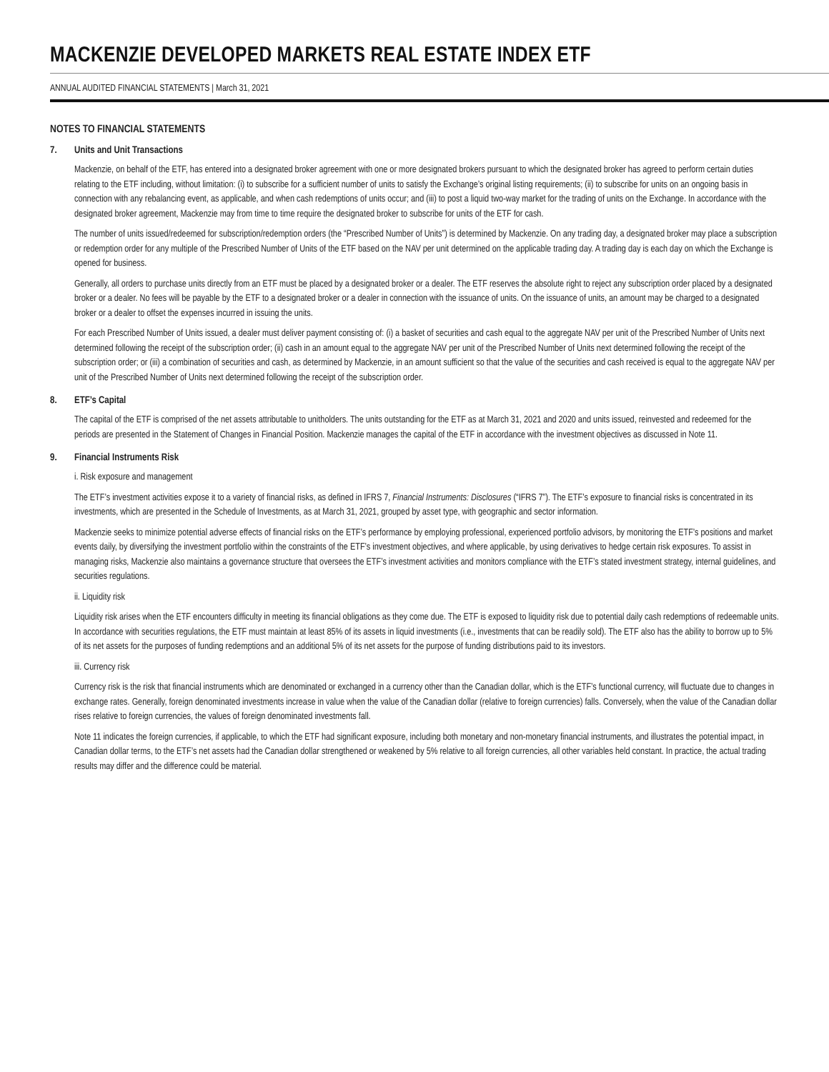MACKENZIE DEVELOPED MARKETS REAL ESTATE INDEX ETF
ANNUAL AUDITED FINANCIAL STATEMENTS | March 31, 2021
NOTES TO FINANCIAL STATEMENTS
7. Units and Unit Transactions
Mackenzie, on behalf of the ETF, has entered into a designated broker agreement with one or more designated brokers pursuant to which the designated broker has agreed to perform certain duties relating to the ETF including, without limitation: (i) to subscribe for a sufficient number of units to satisfy the Exchange’s original listing requirements; (ii) to subscribe for units on an ongoing basis in connection with any rebalancing event, as applicable, and when cash redemptions of units occur; and (iii) to post a liquid two-way market for the trading of units on the Exchange. In accordance with the designated broker agreement, Mackenzie may from time to time require the designated broker to subscribe for units of the ETF for cash.
The number of units issued/redeemed for subscription/redemption orders (the “Prescribed Number of Units”) is determined by Mackenzie. On any trading day, a designated broker may place a subscription or redemption order for any multiple of the Prescribed Number of Units of the ETF based on the NAV per unit determined on the applicable trading day. A trading day is each day on which the Exchange is opened for business.
Generally, all orders to purchase units directly from an ETF must be placed by a designated broker or a dealer. The ETF reserves the absolute right to reject any subscription order placed by a designated broker or a dealer. No fees will be payable by the ETF to a designated broker or a dealer in connection with the issuance of units. On the issuance of units, an amount may be charged to a designated broker or a dealer to offset the expenses incurred in issuing the units.
For each Prescribed Number of Units issued, a dealer must deliver payment consisting of: (i) a basket of securities and cash equal to the aggregate NAV per unit of the Prescribed Number of Units next determined following the receipt of the subscription order; (ii) cash in an amount equal to the aggregate NAV per unit of the Prescribed Number of Units next determined following the receipt of the subscription order; or (iii) a combination of securities and cash, as determined by Mackenzie, in an amount sufficient so that the value of the securities and cash received is equal to the aggregate NAV per unit of the Prescribed Number of Units next determined following the receipt of the subscription order.
8. ETF’s Capital
The capital of the ETF is comprised of the net assets attributable to unitholders. The units outstanding for the ETF as at March 31, 2021 and 2020 and units issued, reinvested and redeemed for the periods are presented in the Statement of Changes in Financial Position. Mackenzie manages the capital of the ETF in accordance with the investment objectives as discussed in Note 11.
9. Financial Instruments Risk
i. Risk exposure and management
The ETF’s investment activities expose it to a variety of financial risks, as defined in IFRS 7, Financial Instruments: Disclosures (“IFRS 7”). The ETF’s exposure to financial risks is concentrated in its investments, which are presented in the Schedule of Investments, as at March 31, 2021, grouped by asset type, with geographic and sector information.
Mackenzie seeks to minimize potential adverse effects of financial risks on the ETF’s performance by employing professional, experienced portfolio advisors, by monitoring the ETF’s positions and market events daily, by diversifying the investment portfolio within the constraints of the ETF’s investment objectives, and where applicable, by using derivatives to hedge certain risk exposures. To assist in managing risks, Mackenzie also maintains a governance structure that oversees the ETF’s investment activities and monitors compliance with the ETF’s stated investment strategy, internal guidelines, and securities regulations.
ii. Liquidity risk
Liquidity risk arises when the ETF encounters difficulty in meeting its financial obligations as they come due. The ETF is exposed to liquidity risk due to potential daily cash redemptions of redeemable units. In accordance with securities regulations, the ETF must maintain at least 85% of its assets in liquid investments (i.e., investments that can be readily sold). The ETF also has the ability to borrow up to 5% of its net assets for the purposes of funding redemptions and an additional 5% of its net assets for the purpose of funding distributions paid to its investors.
iii. Currency risk
Currency risk is the risk that financial instruments which are denominated or exchanged in a currency other than the Canadian dollar, which is the ETF’s functional currency, will fluctuate due to changes in exchange rates. Generally, foreign denominated investments increase in value when the value of the Canadian dollar (relative to foreign currencies) falls. Conversely, when the value of the Canadian dollar rises relative to foreign currencies, the values of foreign denominated investments fall.
Note 11 indicates the foreign currencies, if applicable, to which the ETF had significant exposure, including both monetary and non-monetary financial instruments, and illustrates the potential impact, in Canadian dollar terms, to the ETF’s net assets had the Canadian dollar strengthened or weakened by 5% relative to all foreign currencies, all other variables held constant. In practice, the actual trading results may differ and the difference could be material.